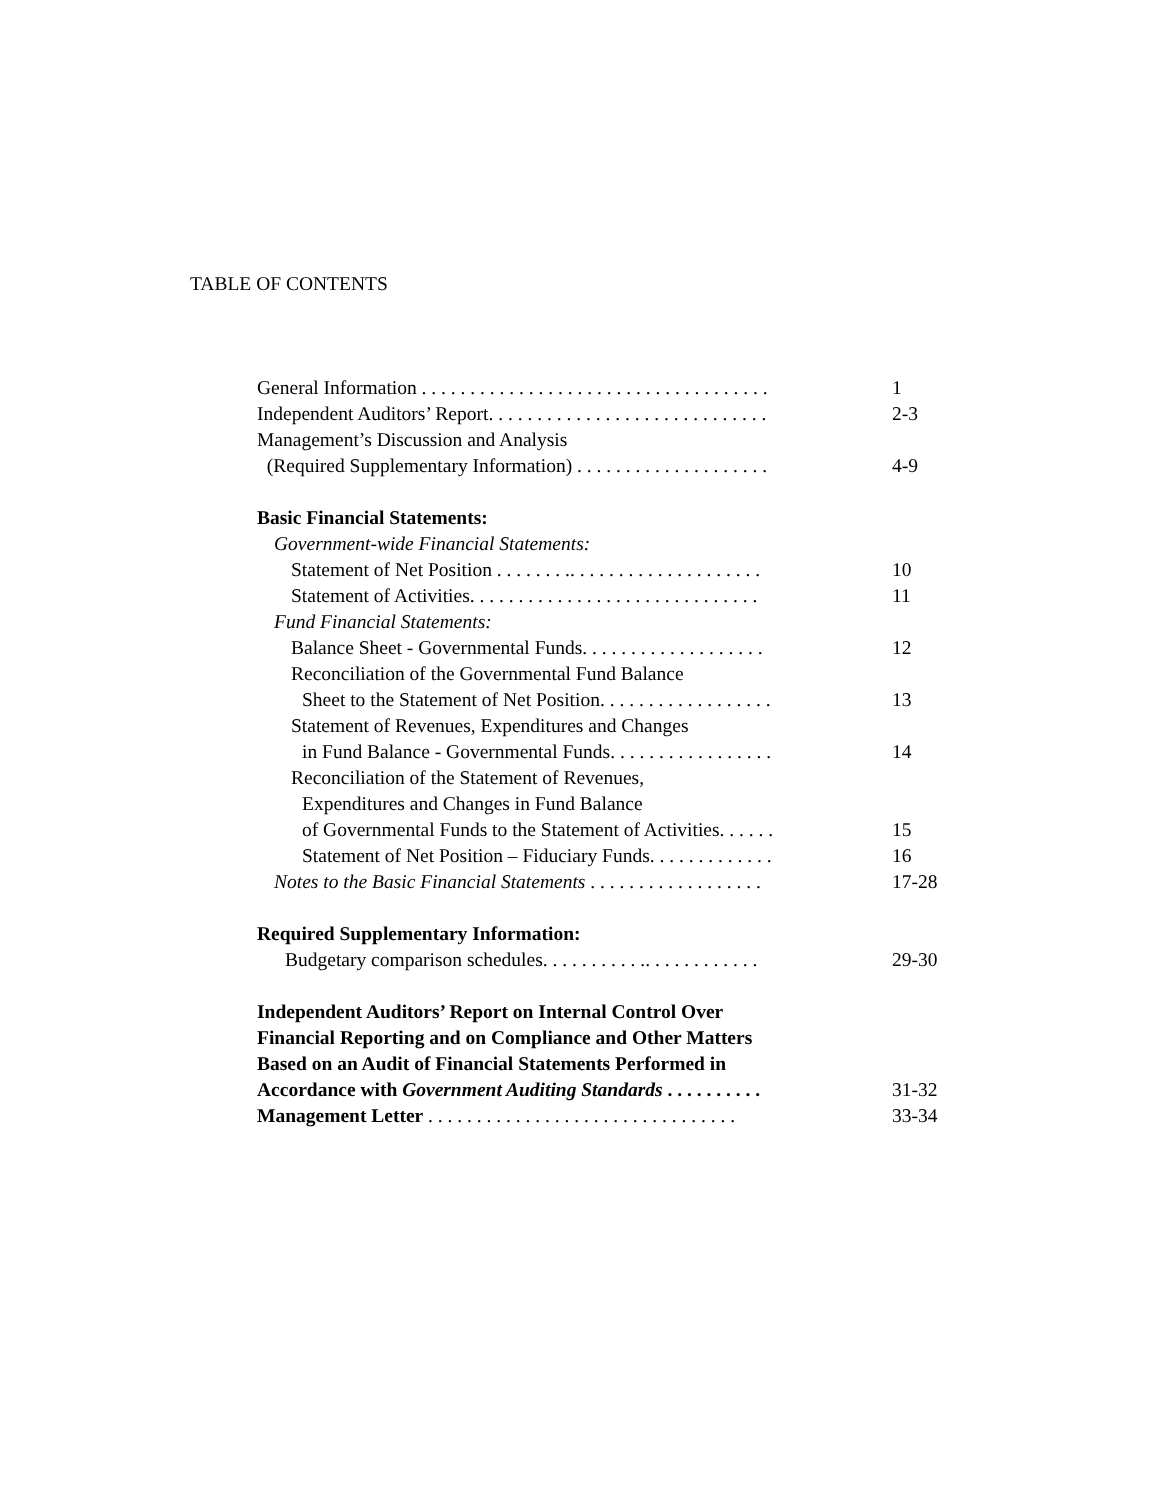TABLE OF CONTENTS
| General Information . . . . . . . . . . . . . . . . . . . . . . . . . . . . . . . . . . . . | 1 |
| Independent Auditors’ Report. . . . . . . . . . . . . . . . . . . . . . . . . . . . . | 2-3 |
| Management’s Discussion and Analysis | |
| (Required Supplementary Information) . . . . . . . . . . . . . . . . . . . . | 4-9 |
| Basic Financial Statements: | |
| Government-wide Financial Statements: | |
| Statement of Net Position . . . . . . . .. . . . . . . . . . . . . . . . . . . . | 10 |
| Statement of Activities. . . . . . . . . . . . . . . . . . . . . . . . . . . . . . | 11 |
| Fund Financial Statements: | |
| Balance Sheet - Governmental Funds. . . . . . . . . . . . . . . . . . . | 12 |
| Reconciliation of the Governmental Fund Balance | |
| Sheet to the Statement of Net Position. . . . . . . . . . . . . . . . . . | 13 |
| Statement of Revenues, Expenditures and Changes | |
| in Fund Balance - Governmental Funds. . . . . . . . . . . . . . . . . | 14 |
| Reconciliation of the Statement of Revenues, | |
| Expenditures and Changes in Fund Balance | |
| of Governmental Funds to the Statement of Activities. . . . . . | 15 |
| Statement of Net Position – Fiduciary Funds. . . . . . . . . . . . . | 16 |
| Notes to the Basic Financial Statements . . . . . . . . . . . . . . . . . . | 17-28 |
| Required Supplementary Information: | |
| Budgetary comparison schedules. . . . . . . . . . .. . . . . . . . . . . . | 29-30 |
| Independent Auditors’ Report on Internal Control Over | |
| Financial Reporting and on Compliance and Other Matters | |
| Based on an Audit of Financial Statements Performed in | |
| Accordance with Government Auditing Standards . . . . . . . . . . | 31-32 |
| Management Letter . . . . . . . . . . . . . . . . . . . . . . . . . . . . . . . . | 33-34 |